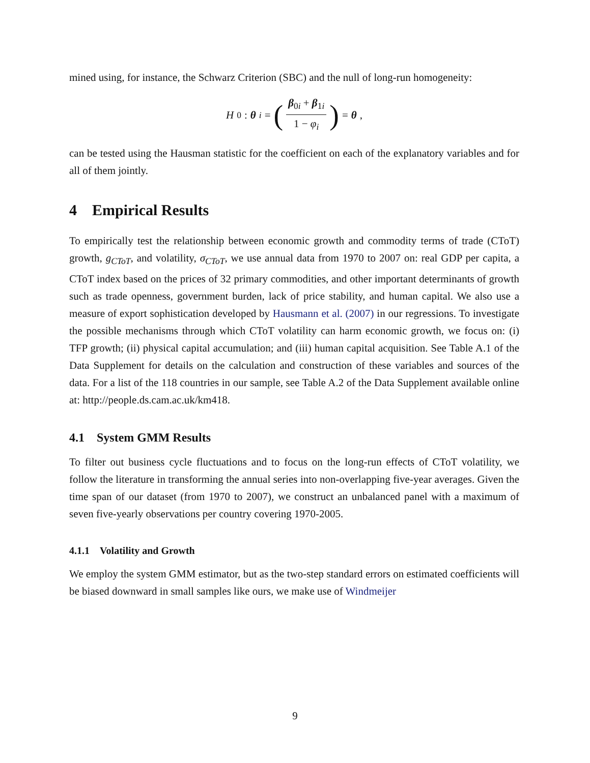mined using, for instance, the Schwarz Criterion (SBC) and the null of long-run homogeneity:
H<sub>0</sub> : θ<sub>i</sub> = (β<sub>0i</sub> + β<sub>1i</sub> 1 − φ<sub>i</sub>) = θ,
can be tested using the Hausman statistic for the coefficient on each of the explanatory variables and for all of them jointly.
4 Empirical Results
To empirically test the relationship between economic growth and commodity terms of trade (CToT) growth, g<sub>CToT</sub>, and volatility, σ<sub>CToT</sub>, we use annual data from 1970 to 2007 on: real GDP per capita, a CToT index based on the prices of 32 primary commodities, and other important determinants of growth such as trade openness, government burden, lack of price stability, and human capital. We also use a measure of export sophistication developed by Hausmann et al. (2007) in our regressions. To investigate the possible mechanisms through which CToT volatility can harm economic growth, we focus on: (i) TFP growth; (ii) physical capital accumulation; and (iii) human capital acquisition. See Table A.1 of the Data Supplement for details on the calculation and construction of these variables and sources of the data. For a list of the 118 countries in our sample, see Table A.2 of the Data Supplement available online at: http://people.ds.cam.ac.uk/km418.
4.1 System GMM Results
To filter out business cycle fluctuations and to focus on the long-run effects of CToT volatility, we follow the literature in transforming the annual series into non-overlapping five-year averages. Given the time span of our dataset (from 1970 to 2007), we construct an unbalanced panel with a maximum of seven five-yearly observations per country covering 1970-2005.
4.1.1 Volatility and Growth
We employ the system GMM estimator, but as the two-step standard errors on estimated coefficients will be biased downward in small samples like ours, we make use of Windmeijer
9